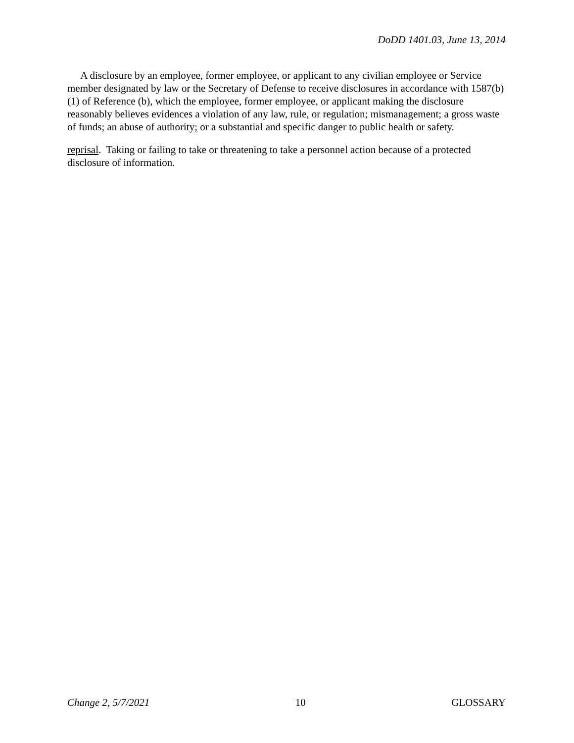DoDD 1401.03, June 13, 2014
A disclosure by an employee, former employee, or applicant to any civilian employee or Service member designated by law or the Secretary of Defense to receive disclosures in accordance with 1587(b)(1) of Reference (b), which the employee, former employee, or applicant making the disclosure reasonably believes evidences a violation of any law, rule, or regulation; mismanagement; a gross waste of funds; an abuse of authority; or a substantial and specific danger to public health or safety.
reprisal. Taking or failing to take or threatening to take a personnel action because of a protected disclosure of information.
Change 2, 5/7/2021 10 GLOSSARY